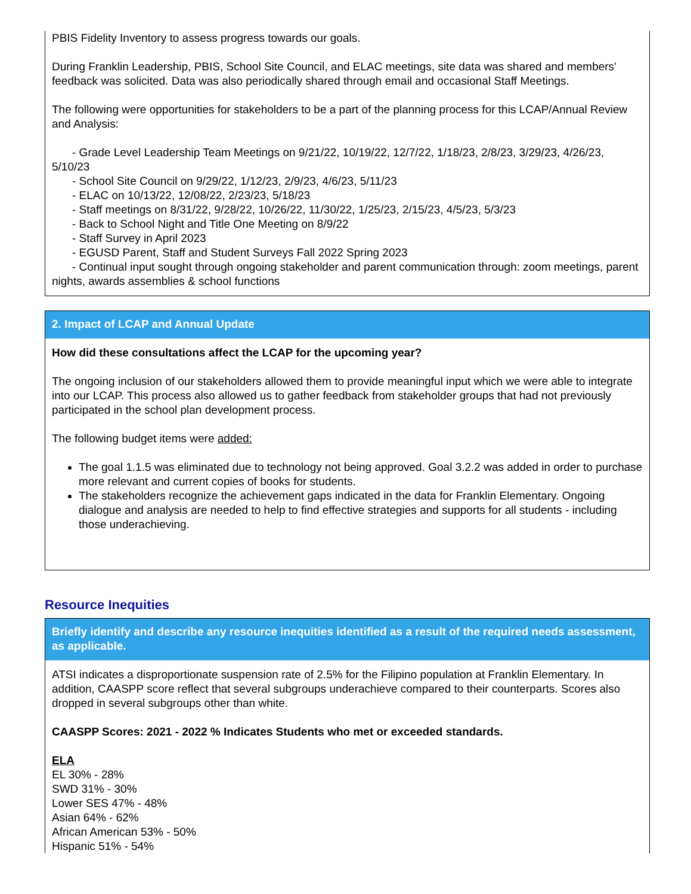PBIS Fidelity Inventory to assess progress towards our goals.
During Franklin Leadership, PBIS, School Site Council, and ELAC meetings, site data was shared and members' feedback was solicited. Data was also periodically shared through email and occasional Staff Meetings.
The following were opportunities for stakeholders to be a part of the planning process for this LCAP/Annual Review and Analysis:
- Grade Level Leadership Team Meetings on 9/21/22, 10/19/22, 12/7/22, 1/18/23, 2/8/23, 3/29/23, 4/26/23, 5/10/23
- School Site Council on 9/29/22, 1/12/23, 2/9/23, 4/6/23, 5/11/23
- ELAC on 10/13/22, 12/08/22, 2/23/23, 5/18/23
- Staff meetings on 8/31/22, 9/28/22, 10/26/22, 11/30/22, 1/25/23, 2/15/23, 4/5/23, 5/3/23
- Back to School Night and Title One Meeting on 8/9/22
- Staff Survey in April 2023
- EGUSD Parent, Staff and Student Surveys Fall 2022 Spring 2023
- Continual input sought through ongoing stakeholder and parent communication through: zoom meetings, parent nights, awards assemblies & school functions
2. Impact of LCAP and Annual Update
How did these consultations affect the LCAP for the upcoming year?
The ongoing inclusion of our stakeholders allowed them to provide meaningful input which we were able to integrate into our LCAP. This process also allowed us to gather feedback from stakeholder groups that had not previously participated in the school plan development process.
The following budget items were added:
The goal 1.1.5 was eliminated due to technology not being approved. Goal 3.2.2 was added in order to purchase more relevant and current copies of books for students.
The stakeholders recognize the achievement gaps indicated in the data for Franklin Elementary. Ongoing dialogue and analysis are needed to help to find effective strategies and supports for all students - including those underachieving.
Resource Inequities
Briefly identify and describe any resource inequities identified as a result of the required needs assessment, as applicable.
ATSI indicates a disproportionate suspension rate of 2.5% for the Filipino population at Franklin Elementary. In addition, CAASPP score reflect that several subgroups underachieve compared to their counterparts. Scores also dropped in several subgroups other than white.
CAASPP Scores: 2021 - 2022 % Indicates Students who met or exceeded standards.
ELA
EL 30% - 28%
SWD 31% - 30%
Lower SES 47% - 48%
Asian 64% - 62%
African American 53% - 50%
Hispanic 51% - 54%